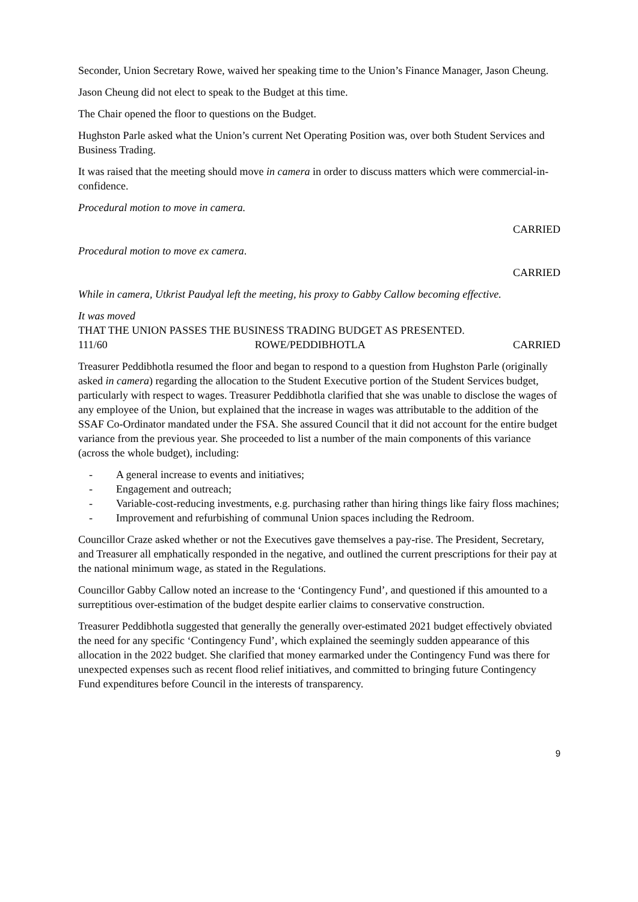Seconder, Union Secretary Rowe, waived her speaking time to the Union’s Finance Manager, Jason Cheung.
Jason Cheung did not elect to speak to the Budget at this time.
The Chair opened the floor to questions on the Budget.
Hughston Parle asked what the Union’s current Net Operating Position was, over both Student Services and Business Trading.
It was raised that the meeting should move in camera in order to discuss matters which were commercial-in-confidence.
Procedural motion to move in camera.
CARRIED
Procedural motion to move ex camera.
CARRIED
While in camera, Utkrist Paudyal left the meeting, his proxy to Gabby Callow becoming effective.
It was moved
THAT THE UNION PASSES THE BUSINESS TRADING BUDGET AS PRESENTED.
111/60 ROWE/PEDDIBHOTLA CARRIED
Treasurer Peddibhotla resumed the floor and began to respond to a question from Hughston Parle (originally asked in camera) regarding the allocation to the Student Executive portion of the Student Services budget, particularly with respect to wages. Treasurer Peddibhotla clarified that she was unable to disclose the wages of any employee of the Union, but explained that the increase in wages was attributable to the addition of the SSAF Co-Ordinator mandated under the FSA. She assured Council that it did not account for the entire budget variance from the previous year. She proceeded to list a number of the main components of this variance (across the whole budget), including:
- A general increase to events and initiatives;
- Engagement and outreach;
- Variable-cost-reducing investments, e.g. purchasing rather than hiring things like fairy floss machines;
- Improvement and refurbishing of communal Union spaces including the Redroom.
Councillor Craze asked whether or not the Executives gave themselves a pay-rise. The President, Secretary, and Treasurer all emphatically responded in the negative, and outlined the current prescriptions for their pay at the national minimum wage, as stated in the Regulations.
Councillor Gabby Callow noted an increase to the ‘Contingency Fund’, and questioned if this amounted to a surreptitious over-estimation of the budget despite earlier claims to conservative construction.
Treasurer Peddibhotla suggested that generally the generally over-estimated 2021 budget effectively obviated the need for any specific ‘Contingency Fund’, which explained the seemingly sudden appearance of this allocation in the 2022 budget. She clarified that money earmarked under the Contingency Fund was there for unexpected expenses such as recent flood relief initiatives, and committed to bringing future Contingency Fund expenditures before Council in the interests of transparency.
9